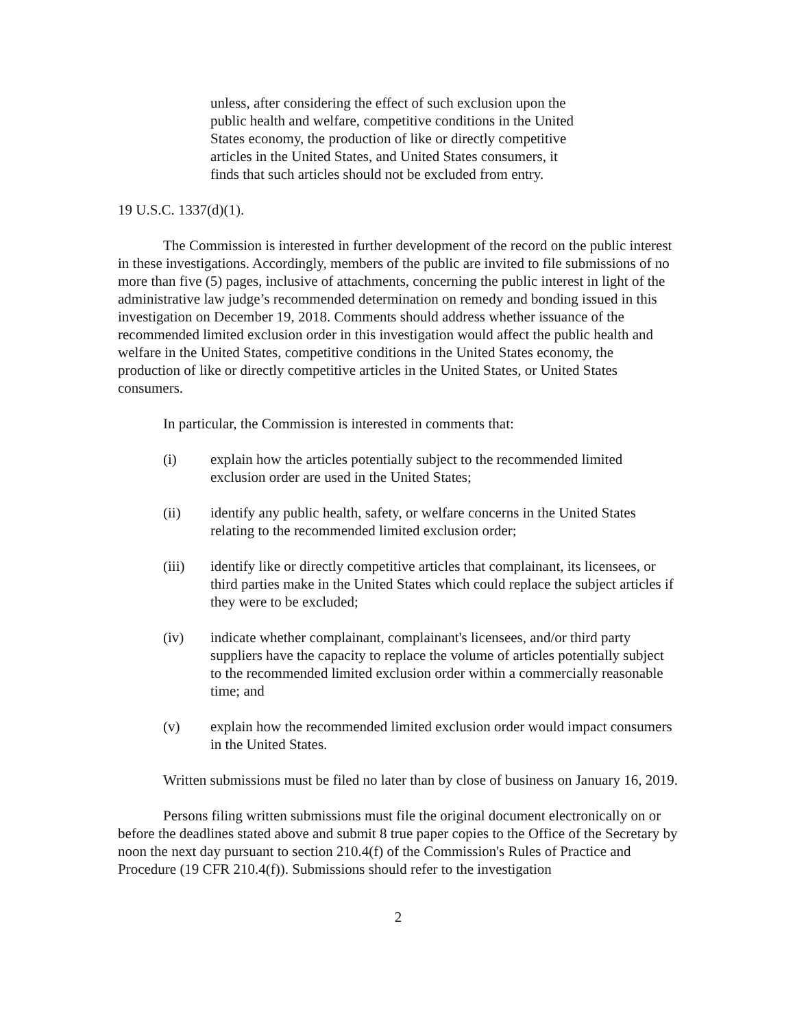unless, after considering the effect of such exclusion upon the public health and welfare, competitive conditions in the United States economy, the production of like or directly competitive articles in the United States, and United States consumers, it finds that such articles should not be excluded from entry.
19 U.S.C. 1337(d)(1).
The Commission is interested in further development of the record on the public interest in these investigations. Accordingly, members of the public are invited to file submissions of no more than five (5) pages, inclusive of attachments, concerning the public interest in light of the administrative law judge’s recommended determination on remedy and bonding issued in this investigation on December 19, 2018. Comments should address whether issuance of the recommended limited exclusion order in this investigation would affect the public health and welfare in the United States, competitive conditions in the United States economy, the production of like or directly competitive articles in the United States, or United States consumers.
In particular, the Commission is interested in comments that:
(i) explain how the articles potentially subject to the recommended limited exclusion order are used in the United States;
(ii) identify any public health, safety, or welfare concerns in the United States relating to the recommended limited exclusion order;
(iii) identify like or directly competitive articles that complainant, its licensees, or third parties make in the United States which could replace the subject articles if they were to be excluded;
(iv) indicate whether complainant, complainant's licensees, and/or third party suppliers have the capacity to replace the volume of articles potentially subject to the recommended limited exclusion order within a commercially reasonable time; and
(v) explain how the recommended limited exclusion order would impact consumers in the United States.
Written submissions must be filed no later than by close of business on January 16, 2019.
Persons filing written submissions must file the original document electronically on or before the deadlines stated above and submit 8 true paper copies to the Office of the Secretary by noon the next day pursuant to section 210.4(f) of the Commission's Rules of Practice and Procedure (19 CFR 210.4(f)). Submissions should refer to the investigation
2